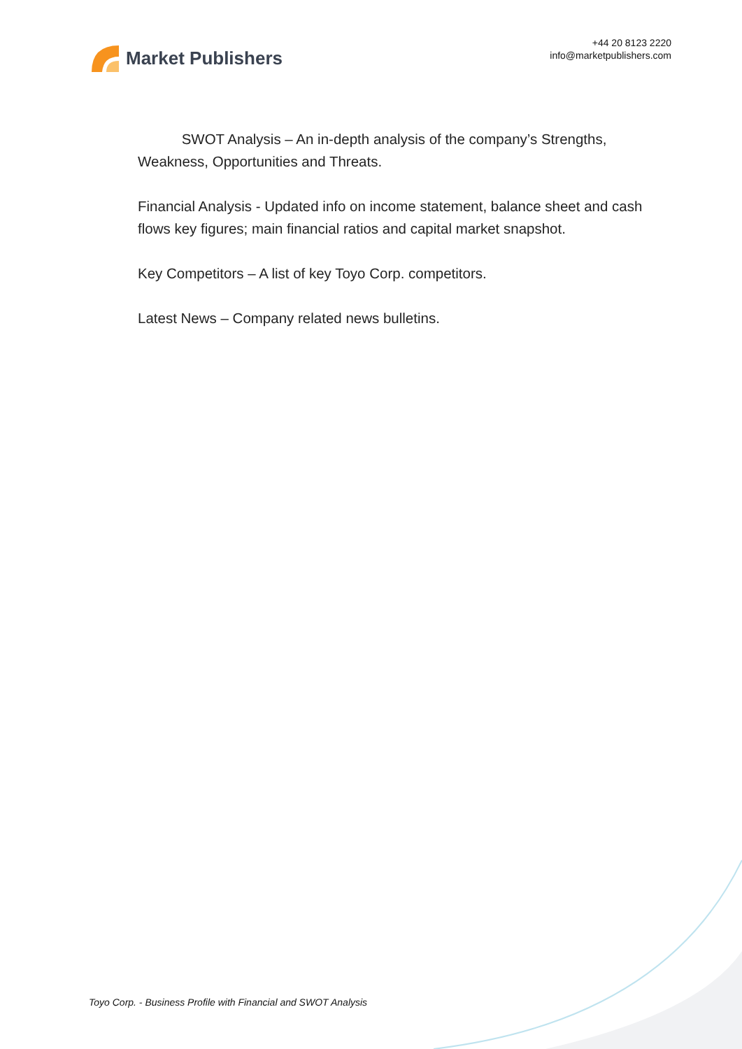Market Publishers
+44 20 8123 2220
info@marketpublishers.com
SWOT Analysis – An in-depth analysis of the company’s Strengths, Weakness, Opportunities and Threats.
Financial Analysis - Updated info on income statement, balance sheet and cash flows key figures; main financial ratios and capital market snapshot.
Key Competitors – A list of key Toyo Corp. competitors.
Latest News – Company related news bulletins.
Toyo Corp. - Business Profile with Financial and SWOT Analysis